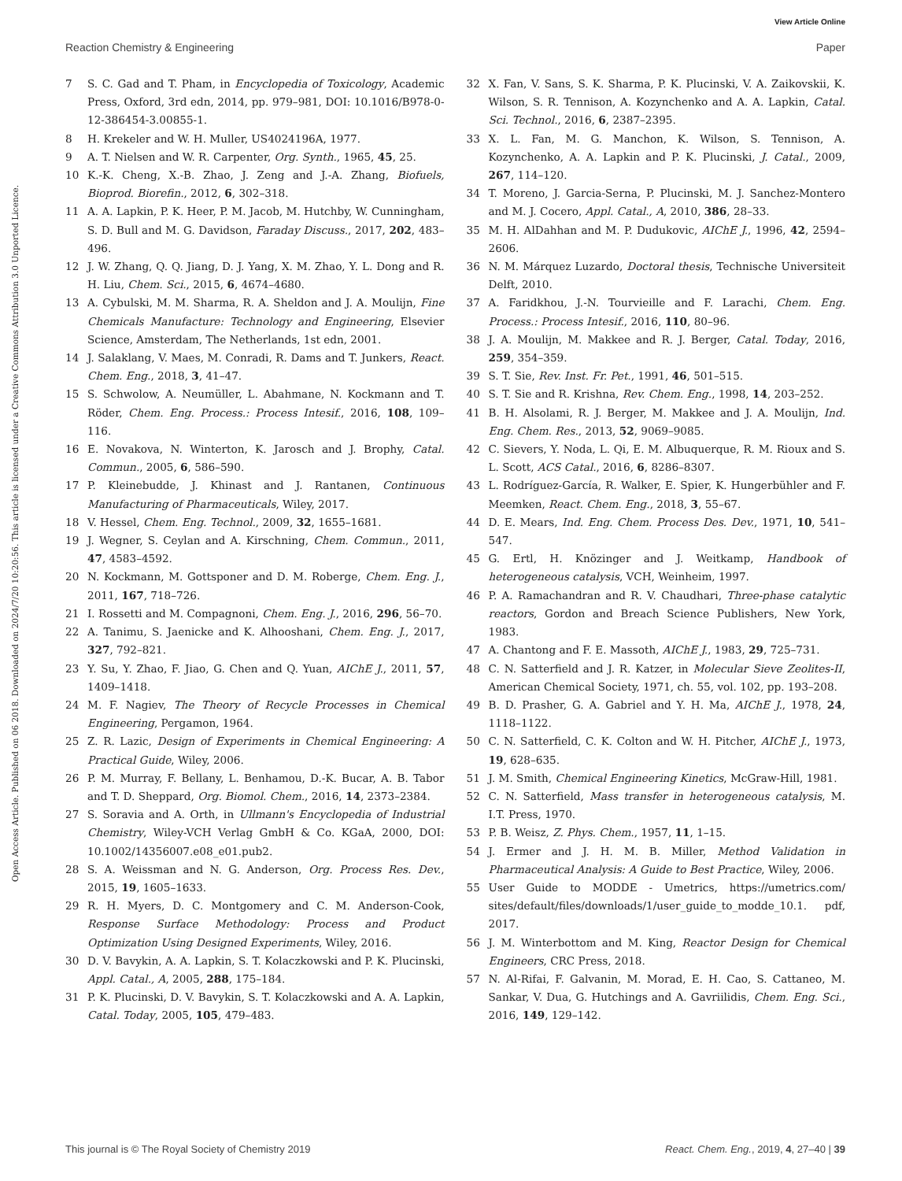View Article Online
Reaction Chemistry & Engineering Paper
Open Access Article. Published on 06 2018. Downloaded on 2024/7/20 10:20:56. This article is licensed under a Creative Commons Attribution 3.0 Unported Licence.
7 S. C. Gad and T. Pham, in Encyclopedia of Toxicology, Academic Press, Oxford, 3rd edn, 2014, pp. 979–981, DOI: 10.1016/B978-0-12-386454-3.00855-1.
8 H. Krekeler and W. H. Muller, US4024196A, 1977.
9 A. T. Nielsen and W. R. Carpenter, Org. Synth., 1965, 45, 25.
10 K.-K. Cheng, X.-B. Zhao, J. Zeng and J.-A. Zhang, Biofuels, Bioprod. Biorefin., 2012, 6, 302–318.
11 A. A. Lapkin, P. K. Heer, P. M. Jacob, M. Hutchby, W. Cunningham, S. D. Bull and M. G. Davidson, Faraday Discuss., 2017, 202, 483–496.
12 J. W. Zhang, Q. Q. Jiang, D. J. Yang, X. M. Zhao, Y. L. Dong and R. H. Liu, Chem. Sci., 2015, 6, 4674–4680.
13 A. Cybulski, M. M. Sharma, R. A. Sheldon and J. A. Moulijn, Fine Chemicals Manufacture: Technology and Engineering, Elsevier Science, Amsterdam, The Netherlands, 1st edn, 2001.
14 J. Salaklang, V. Maes, M. Conradi, R. Dams and T. Junkers, React. Chem. Eng., 2018, 3, 41–47.
15 S. Schwolow, A. Neumüller, L. Abahmane, N. Kockmann and T. Röder, Chem. Eng. Process.: Process Intesif., 2016, 108, 109–116.
16 E. Novakova, N. Winterton, K. Jarosch and J. Brophy, Catal. Commun., 2005, 6, 586–590.
17 P. Kleinebudde, J. Khinast and J. Rantanen, Continuous Manufacturing of Pharmaceuticals, Wiley, 2017.
18 V. Hessel, Chem. Eng. Technol., 2009, 32, 1655–1681.
19 J. Wegner, S. Ceylan and A. Kirschning, Chem. Commun., 2011, 47, 4583–4592.
20 N. Kockmann, M. Gottsponer and D. M. Roberge, Chem. Eng. J., 2011, 167, 718–726.
21 I. Rossetti and M. Compagnoni, Chem. Eng. J., 2016, 296, 56–70.
22 A. Tanimu, S. Jaenicke and K. Alhooshani, Chem. Eng. J., 2017, 327, 792–821.
23 Y. Su, Y. Zhao, F. Jiao, G. Chen and Q. Yuan, AIChE J., 2011, 57, 1409–1418.
24 M. F. Nagiev, The Theory of Recycle Processes in Chemical Engineering, Pergamon, 1964.
25 Z. R. Lazic, Design of Experiments in Chemical Engineering: A Practical Guide, Wiley, 2006.
26 P. M. Murray, F. Bellany, L. Benhamou, D.-K. Bucar, A. B. Tabor and T. D. Sheppard, Org. Biomol. Chem., 2016, 14, 2373–2384.
27 S. Soravia and A. Orth, in Ullmann's Encyclopedia of Industrial Chemistry, Wiley-VCH Verlag GmbH & Co. KGaA, 2000, DOI: 10.1002/14356007.e08_e01.pub2.
28 S. A. Weissman and N. G. Anderson, Org. Process Res. Dev., 2015, 19, 1605–1633.
29 R. H. Myers, D. C. Montgomery and C. M. Anderson-Cook, Response Surface Methodology: Process and Product Optimization Using Designed Experiments, Wiley, 2016.
30 D. V. Bavykin, A. A. Lapkin, S. T. Kolaczkowski and P. K. Plucinski, Appl. Catal., A, 2005, 288, 175–184.
31 P. K. Plucinski, D. V. Bavykin, S. T. Kolaczkowski and A. A. Lapkin, Catal. Today, 2005, 105, 479–483.
32 X. Fan, V. Sans, S. K. Sharma, P. K. Plucinski, V. A. Zaikovskii, K. Wilson, S. R. Tennison, A. Kozynchenko and A. A. Lapkin, Catal. Sci. Technol., 2016, 6, 2387–2395.
33 X. L. Fan, M. G. Manchon, K. Wilson, S. Tennison, A. Kozynchenko, A. A. Lapkin and P. K. Plucinski, J. Catal., 2009, 267, 114–120.
34 T. Moreno, J. Garcia-Serna, P. Plucinski, M. J. Sanchez-Montero and M. J. Cocero, Appl. Catal., A, 2010, 386, 28–33.
35 M. H. AlDahhan and M. P. Dudukovic, AIChE J., 1996, 42, 2594–2606.
36 N. M. Márquez Luzardo, Doctoral thesis, Technische Universiteit Delft, 2010.
37 A. Faridkhou, J.-N. Tourvieille and F. Larachi, Chem. Eng. Process.: Process Intesif., 2016, 110, 80–96.
38 J. A. Moulijn, M. Makkee and R. J. Berger, Catal. Today, 2016, 259, 354–359.
39 S. T. Sie, Rev. Inst. Fr. Pet., 1991, 46, 501–515.
40 S. T. Sie and R. Krishna, Rev. Chem. Eng., 1998, 14, 203–252.
41 B. H. Alsolami, R. J. Berger, M. Makkee and J. A. Moulijn, Ind. Eng. Chem. Res., 2013, 52, 9069–9085.
42 C. Sievers, Y. Noda, L. Qi, E. M. Albuquerque, R. M. Rioux and S. L. Scott, ACS Catal., 2016, 6, 8286–8307.
43 L. Rodríguez-García, R. Walker, E. Spier, K. Hungerbühler and F. Meemken, React. Chem. Eng., 2018, 3, 55–67.
44 D. E. Mears, Ind. Eng. Chem. Process Des. Dev., 1971, 10, 541–547.
45 G. Ertl, H. Knözinger and J. Weitkamp, Handbook of heterogeneous catalysis, VCH, Weinheim, 1997.
46 P. A. Ramachandran and R. V. Chaudhari, Three-phase catalytic reactors, Gordon and Breach Science Publishers, New York, 1983.
47 A. Chantong and F. E. Massoth, AIChE J., 1983, 29, 725–731.
48 C. N. Satterfield and J. R. Katzer, in Molecular Sieve Zeolites-II, American Chemical Society, 1971, ch. 55, vol. 102, pp. 193–208.
49 B. D. Prasher, G. A. Gabriel and Y. H. Ma, AIChE J., 1978, 24, 1118–1122.
50 C. N. Satterfield, C. K. Colton and W. H. Pitcher, AIChE J., 1973, 19, 628–635.
51 J. M. Smith, Chemical Engineering Kinetics, McGraw-Hill, 1981.
52 C. N. Satterfield, Mass transfer in heterogeneous catalysis, M. I.T. Press, 1970.
53 P. B. Weisz, Z. Phys. Chem., 1957, 11, 1–15.
54 J. Ermer and J. H. M. B. Miller, Method Validation in Pharmaceutical Analysis: A Guide to Best Practice, Wiley, 2006.
55 User Guide to MODDE - Umetrics, https://umetrics.com/ sites/default/files/downloads/1/user_guide_to_modde_10.1. pdf, 2017.
56 J. M. Winterbottom and M. King, Reactor Design for Chemical Engineers, CRC Press, 2018.
57 N. Al-Rifai, F. Galvanin, M. Morad, E. H. Cao, S. Cattaneo, M. Sankar, V. Dua, G. Hutchings and A. Gavriilidis, Chem. Eng. Sci., 2016, 149, 129–142.
This journal is © The Royal Society of Chemistry 2019 React. Chem. Eng., 2019, 4, 27–40 | 39